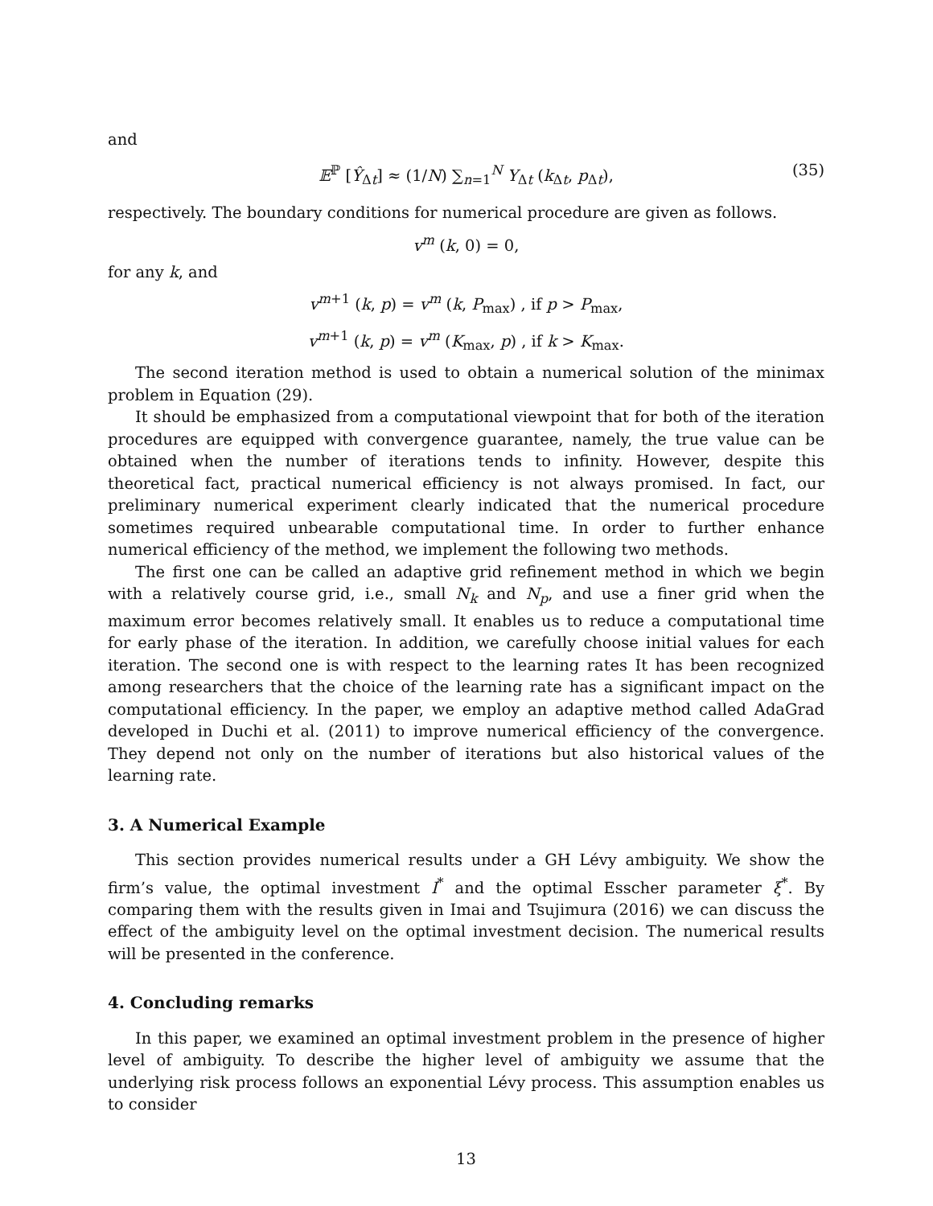and
𝔼<sup>ℙ</sup> [Ŷ<sub>Δt</sub>] ≈ (1/N) ∑<sub>n=1</sub><sup>N</sup> Y<sub>Δt</sub> (k<sub>Δt</sub>, p<sub>Δt</sub>), (35)
respectively. The boundary conditions for numerical procedure are given as follows.
v<sup>m</sup> (k, 0) = 0,
for any k, and
v<sup>m+1</sup> (k, p) = v<sup>m</sup> (k, P<sub>max</sub>) , if p > P<sub>max</sub>,
v<sup>m+1</sup> (k, p) = v<sup>m</sup> (K<sub>max</sub>, p) , if k > K<sub>max</sub>.
The second iteration method is used to obtain a numerical solution of the minimax problem in Equation (29).
It should be emphasized from a computational viewpoint that for both of the iteration procedures are equipped with convergence guarantee, namely, the true value can be obtained when the number of iterations tends to infinity. However, despite this theoretical fact, practical numerical efficiency is not always promised. In fact, our preliminary numerical experiment clearly indicated that the numerical procedure sometimes required unbearable computational time. In order to further enhance numerical efficiency of the method, we implement the following two methods.
The first one can be called an adaptive grid refinement method in which we begin with a relatively course grid, i.e., small N<sub>k</sub> and N<sub>p</sub>, and use a finer grid when the maximum error becomes relatively small. It enables us to reduce a computational time for early phase of the iteration. In addition, we carefully choose initial values for each iteration. The second one is with respect to the learning rates It has been recognized among researchers that the choice of the learning rate has a significant impact on the computational efficiency. In the paper, we employ an adaptive method called AdaGrad developed in Duchi et al. (2011) to improve numerical efficiency of the convergence. They depend not only on the number of iterations but also historical values of the learning rate.
3. A Numerical Example
This section provides numerical results under a GH Lévy ambiguity. We show the firm’s value, the optimal investment I<sup>*</sup> and the optimal Esscher parameter ξ<sup>*</sup>. By comparing them with the results given in Imai and Tsujimura (2016) we can discuss the effect of the ambiguity level on the optimal investment decision. The numerical results will be presented in the conference.
4. Concluding remarks
In this paper, we examined an optimal investment problem in the presence of higher level of ambiguity. To describe the higher level of ambiguity we assume that the underlying risk process follows an exponential Lévy process. This assumption enables us to consider
13